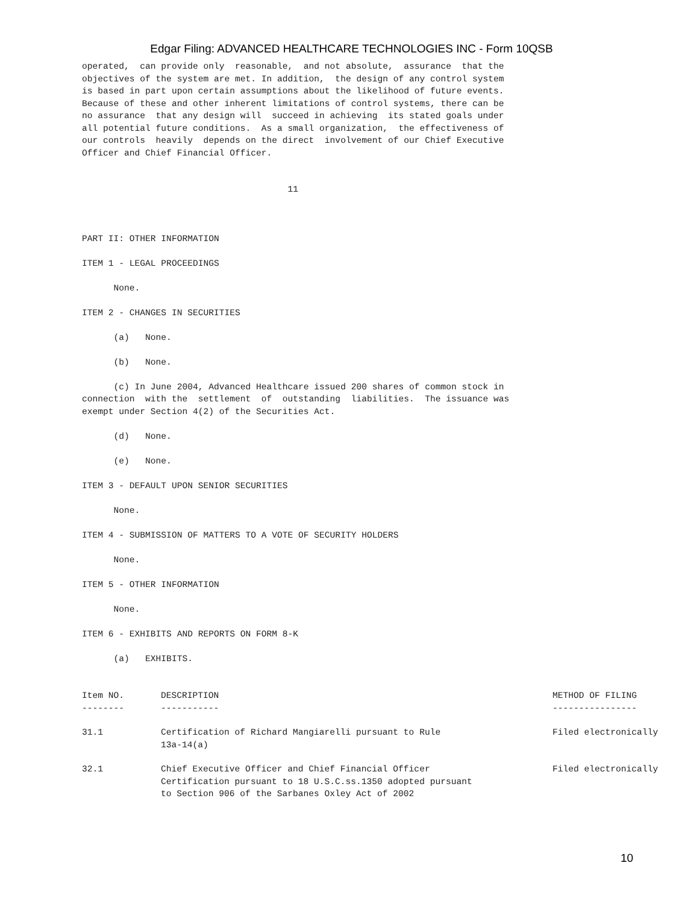Edgar Filing: ADVANCED HEALTHCARE TECHNOLOGIES INC - Form 10QSB
operated, can provide only reasonable, and not absolute, assurance that the objectives of the system are met. In addition, the design of any control system is based in part upon certain assumptions about the likelihood of future events. Because of these and other inherent limitations of control systems, there can be no assurance that any design will succeed in achieving its stated goals under all potential future conditions. As a small organization, the effectiveness of our controls heavily depends on the direct involvement of our Chief Executive Officer and Chief Financial Officer.
11
PART II: OTHER INFORMATION
ITEM 1 - LEGAL PROCEEDINGS
None.
ITEM 2 - CHANGES IN SECURITIES
(a) None.
(b) None.
(c) In June 2004, Advanced Healthcare issued 200 shares of common stock in connection with the settlement of outstanding liabilities. The issuance was exempt under Section 4(2) of the Securities Act.
(d) None.
(e) None.
ITEM 3 - DEFAULT UPON SENIOR SECURITIES
None.
ITEM 4 - SUBMISSION OF MATTERS TO A VOTE OF SECURITY HOLDERS
None.
ITEM 5 - OTHER INFORMATION
None.
ITEM 6 - EXHIBITS AND REPORTS ON FORM 8-K
(a) EXHIBITS.
| Item NO. -------- | DESCRIPTION ----------- | METHOD OF FILING ---------------- |
| --- | --- | --- |
| 31.1 | Certification of Richard Mangiarelli pursuant to Rule 13a-14(a) | Filed electronically |
| 32.1 | Chief Executive Officer and Chief Financial Officer Certification pursuant to 18 U.S.C.ss.1350 adopted pursuant to Section 906 of the Sarbanes Oxley Act of 2002 | Filed electronically |
10